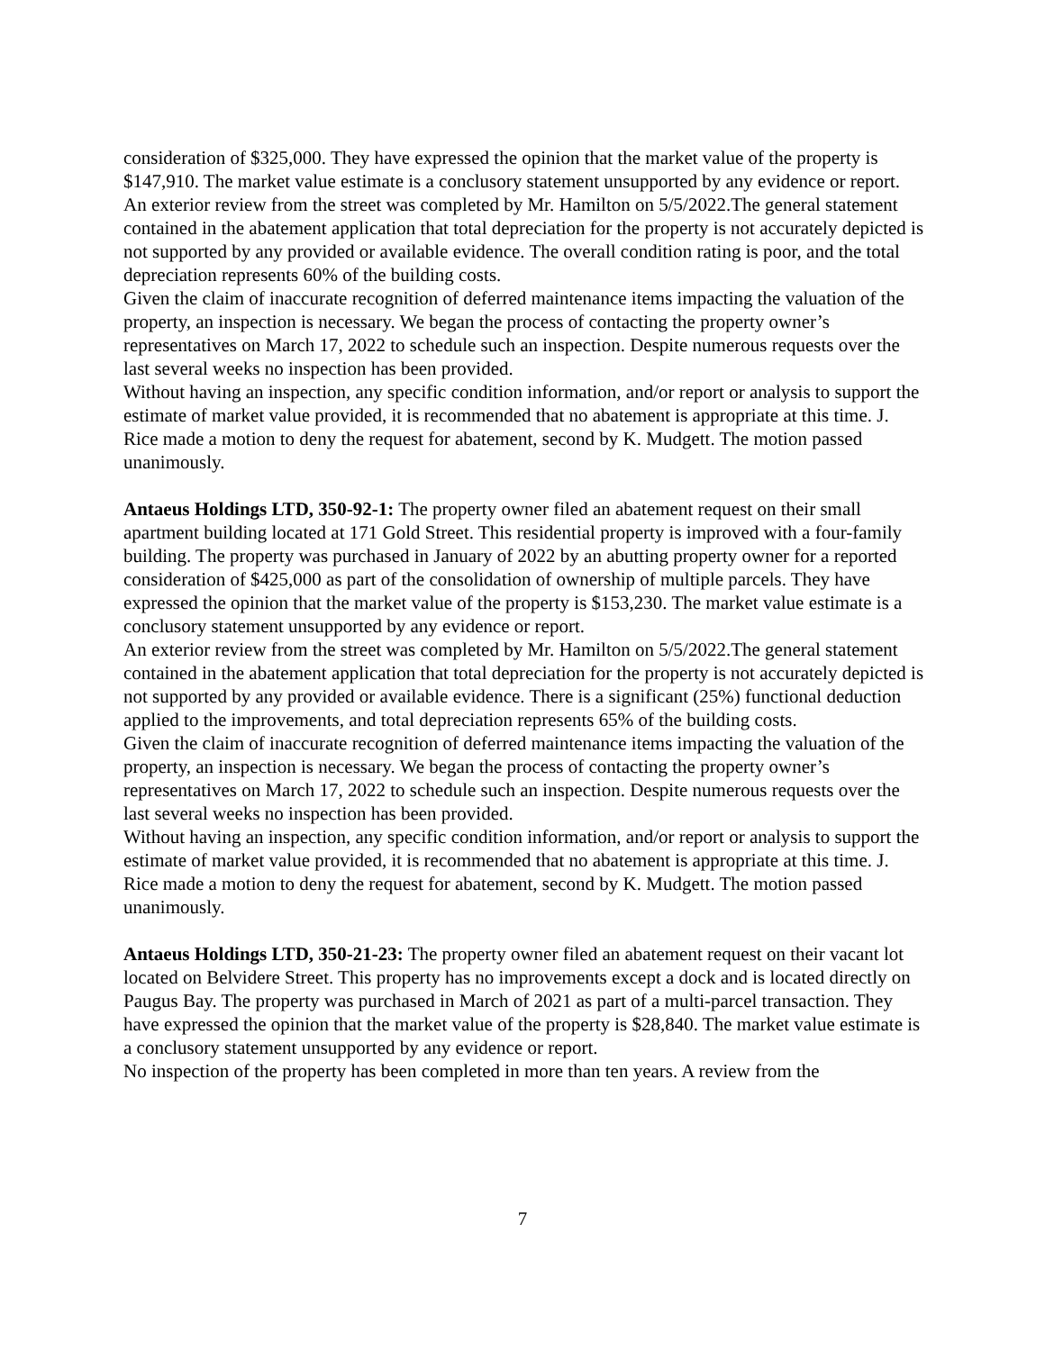consideration of $325,000. They have expressed the opinion that the market value of the property is $147,910. The market value estimate is a conclusory statement unsupported by any evidence or report.
An exterior review from the street was completed by Mr. Hamilton on 5/5/2022.The general statement contained in the abatement application that total depreciation for the property is not accurately depicted is not supported by any provided or available evidence. The overall condition rating is poor, and the total depreciation represents 60% of the building costs.
Given the claim of inaccurate recognition of deferred maintenance items impacting the valuation of the property, an inspection is necessary. We began the process of contacting the property owner’s representatives on March 17, 2022 to schedule such an inspection. Despite numerous requests over the last several weeks no inspection has been provided.
Without having an inspection, any specific condition information, and/or report or analysis to support the estimate of market value provided, it is recommended that no abatement is appropriate at this time. J. Rice made a motion to deny the request for abatement, second by K. Mudgett. The motion passed unanimously.
Antaeus Holdings LTD, 350-92-1: The property owner filed an abatement request on their small apartment building located at 171 Gold Street. This residential property is improved with a four-family building. The property was purchased in January of 2022 by an abutting property owner for a reported consideration of $425,000 as part of the consolidation of ownership of multiple parcels. They have expressed the opinion that the market value of the property is $153,230. The market value estimate is a conclusory statement unsupported by any evidence or report.
An exterior review from the street was completed by Mr. Hamilton on 5/5/2022.The general statement contained in the abatement application that total depreciation for the property is not accurately depicted is not supported by any provided or available evidence. There is a significant (25%) functional deduction applied to the improvements, and total depreciation represents 65% of the building costs.
Given the claim of inaccurate recognition of deferred maintenance items impacting the valuation of the property, an inspection is necessary. We began the process of contacting the property owner’s representatives on March 17, 2022 to schedule such an inspection. Despite numerous requests over the last several weeks no inspection has been provided.
Without having an inspection, any specific condition information, and/or report or analysis to support the estimate of market value provided, it is recommended that no abatement is appropriate at this time. J. Rice made a motion to deny the request for abatement, second by K. Mudgett. The motion passed unanimously.
Antaeus Holdings LTD, 350-21-23: The property owner filed an abatement request on their vacant lot located on Belvidere Street. This property has no improvements except a dock and is located directly on Paugus Bay. The property was purchased in March of 2021 as part of a multi-parcel transaction. They have expressed the opinion that the market value of the property is $28,840. The market value estimate is a conclusory statement unsupported by any evidence or report.
No inspection of the property has been completed in more than ten years. A review from the
7